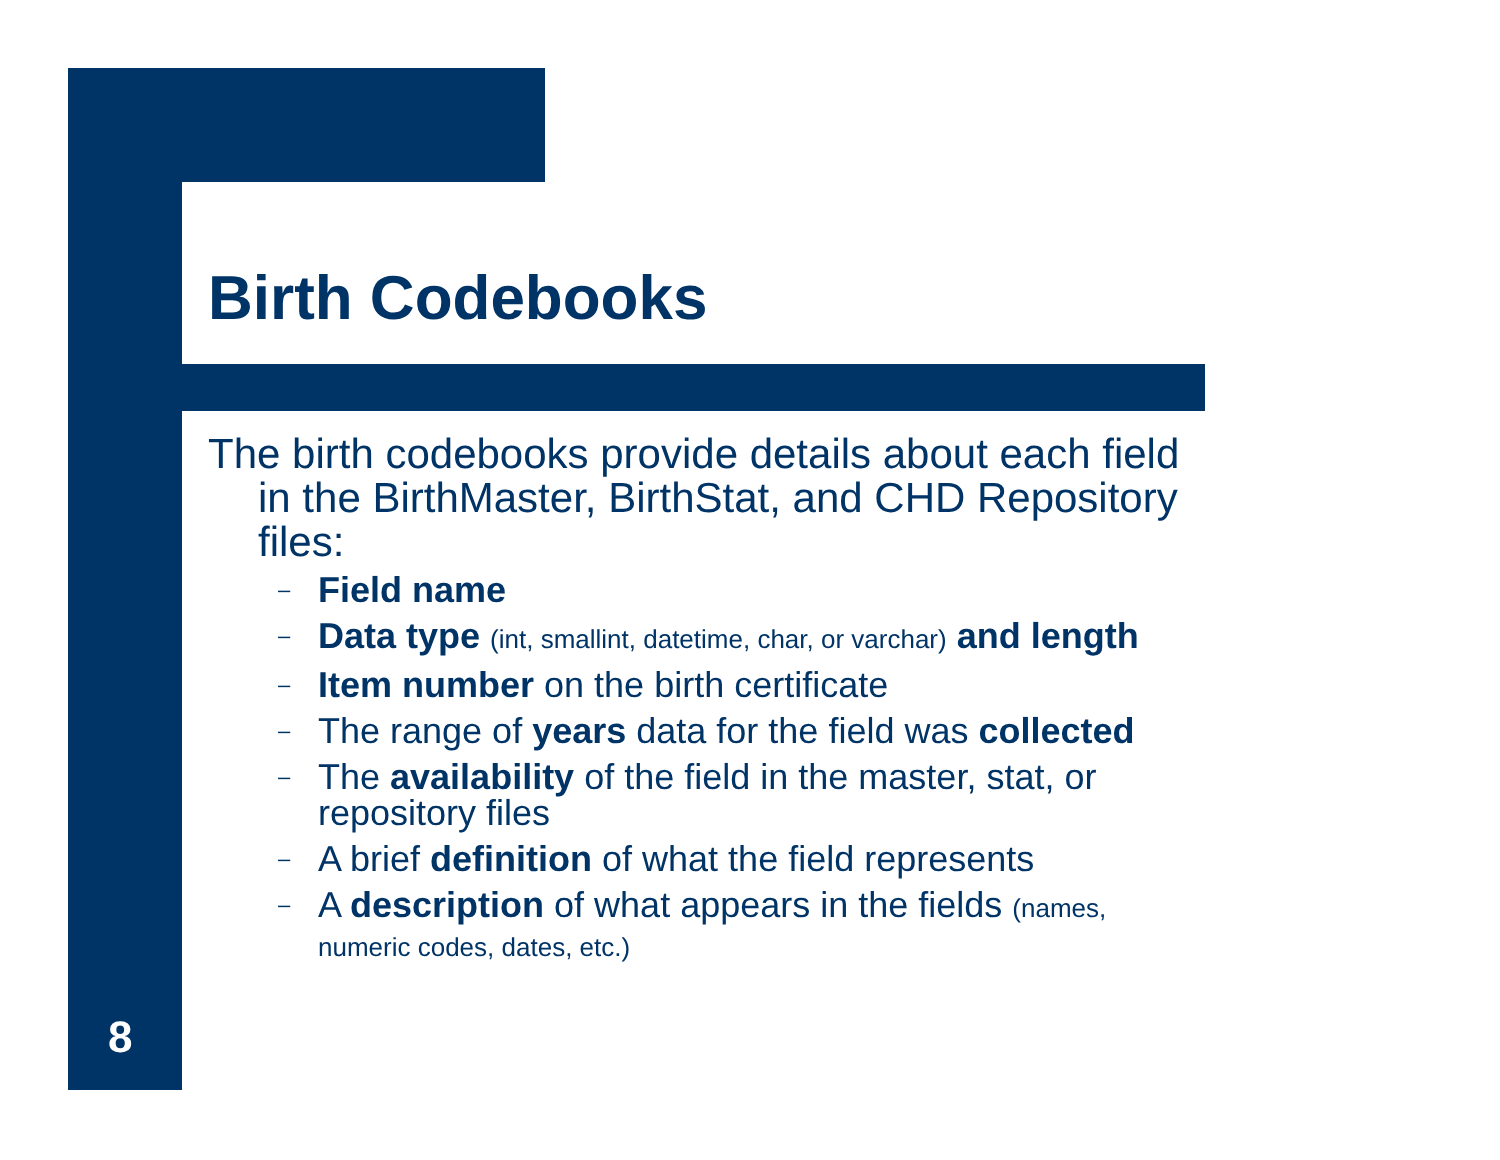Birth Codebooks
The birth codebooks provide details about each field in the BirthMaster, BirthStat, and CHD Repository files:
– Field name
– Data type (int, smallint, datetime, char, or varchar) and length
– Item number on the birth certificate
– The range of years data for the field was collected
– The availability of the field in the master, stat, or repository files
– A brief definition of what the field represents
– A description of what appears in the fields (names, numeric codes, dates, etc.)
8